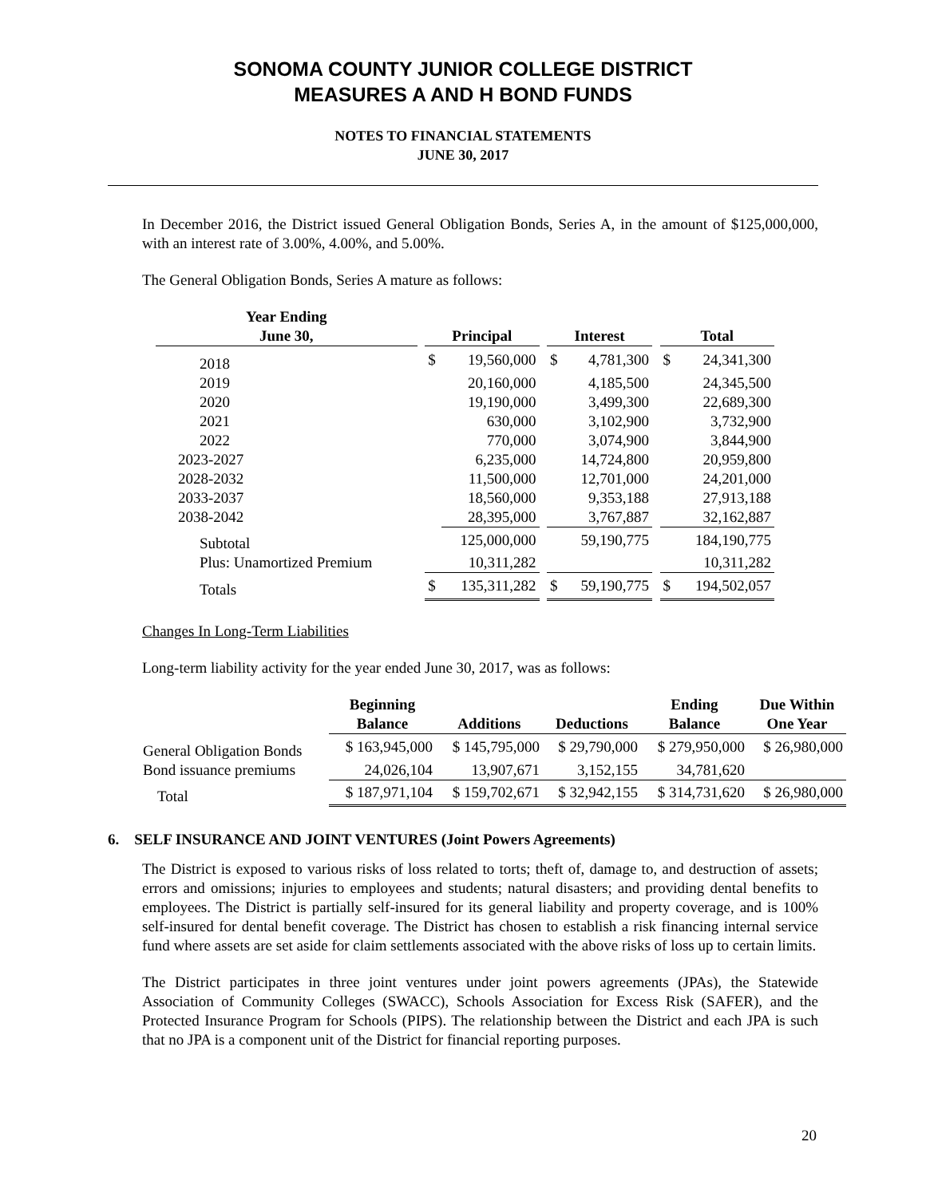SONOMA COUNTY JUNIOR COLLEGE DISTRICT
MEASURES A AND H BOND FUNDS
NOTES TO FINANCIAL STATEMENTS
JUNE 30, 2017
In December 2016, the District issued General Obligation Bonds, Series A, in the amount of $125,000,000, with an interest rate of 3.00%, 4.00%, and 5.00%.
The General Obligation Bonds, Series A mature as follows:
| Year Ending June 30, | | Principal | | | Interest | | | Total | |
| --- | --- | --- | --- | --- | --- | --- | --- | --- | --- |
| 2018 | | $ | 19,560,000 | | $ | 4,781,300 | | $ | 24,341,300 |
| 2019 | | | 20,160,000 | | | 4,185,500 | | | 24,345,500 |
| 2020 | | | 19,190,000 | | | 3,499,300 | | | 22,689,300 |
| 2021 | | | 630,000 | | | 3,102,900 | | | 3,732,900 |
| 2022 | | | 770,000 | | | 3,074,900 | | | 3,844,900 |
| 2023-2027 | | | 6,235,000 | | | 14,724,800 | | | 20,959,800 |
| 2028-2032 | | | 11,500,000 | | | 12,701,000 | | | 24,201,000 |
| 2033-2037 | | | 18,560,000 | | | 9,353,188 | | | 27,913,188 |
| 2038-2042 | | | 28,395,000 | | | 3,767,887 | | | 32,162,887 |
| Subtotal | | | 125,000,000 | | | 59,190,775 | | | 184,190,775 |
| Plus: Unamortized Premium | | | 10,311,282 | | | | | | 10,311,282 |
| Totals | | $ | 135,311,282 | | $ | 59,190,775 | | $ | 194,502,057 |
Changes In Long-Term Liabilities
Long-term liability activity for the year ended June 30, 2017, was as follows:
| | Beginning Balance | Additions | Deductions | Ending Balance | Due Within One Year |
| --- | --- | --- | --- | --- | --- |
| General Obligation Bonds | $ 163,945,000 | $ 145,795,000 | $ 29,790,000 | $ 279,950,000 | $ 26,980,000 |
| Bond issuance premiums | 24,026,104 | 13,907,671 | 3,152,155 | 34,781,620 | |
| Total | $ 187,971,104 | $ 159,702,671 | $ 32,942,155 | $ 314,731,620 | $ 26,980,000 |
6. SELF INSURANCE AND JOINT VENTURES (Joint Powers Agreements)
The District is exposed to various risks of loss related to torts; theft of, damage to, and destruction of assets; errors and omissions; injuries to employees and students; natural disasters; and providing dental benefits to employees. The District is partially self-insured for its general liability and property coverage, and is 100% self-insured for dental benefit coverage. The District has chosen to establish a risk financing internal service fund where assets are set aside for claim settlements associated with the above risks of loss up to certain limits.
The District participates in three joint ventures under joint powers agreements (JPAs), the Statewide Association of Community Colleges (SWACC), Schools Association for Excess Risk (SAFER), and the Protected Insurance Program for Schools (PIPS). The relationship between the District and each JPA is such that no JPA is a component unit of the District for financial reporting purposes.
20